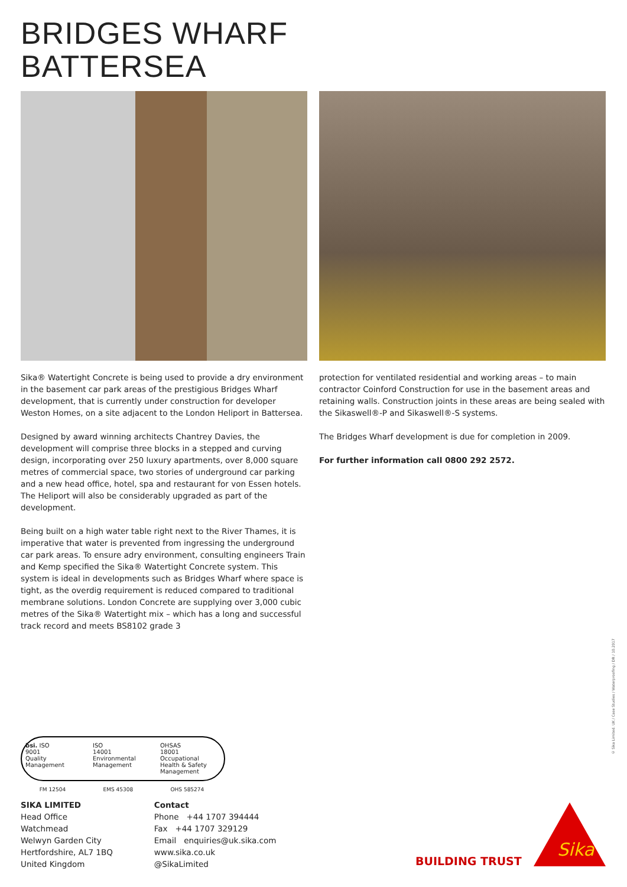BRIDGES WHARF
BATTERSEA
Sika® Watertight Concrete is being used to provide a dry environment in the basement car park areas of the prestigious Bridges Wharf development, that is currently under construction for developer Weston Homes, on a site adjacent to the London Heliport in Battersea.
Designed by award winning architects Chantrey Davies, the development will comprise three blocks in a stepped and curving design, incorporating over 250 luxury apartments, over 8,000 square metres of commercial space, two stories of underground car parking and a new head office, hotel, spa and restaurant for von Essen hotels. The Heliport will also be considerably upgraded as part of the development.
Being built on a high water table right next to the River Thames, it is imperative that water is prevented from ingressing the underground car park areas. To ensure adry environment, consulting engineers Train and Kemp specified the Sika® Watertight Concrete system. This system is ideal in developments such as Bridges Wharf where space is tight, as the overdig requirement is reduced compared to traditional membrane solutions. London Concrete are supplying over 3,000 cubic metres of the Sika® Watertight mix – which has a long and successful track record and meets BS8102 grade 3
protection for ventilated residential and working areas – to main contractor Coinford Construction for use in the basement areas and retaining walls. Construction joints in these areas are being sealed with the Sikaswell®-P and Sikaswell®-S systems.
The Bridges Wharf development is due for completion in 2009.
For further information call 0800 292 2572.
bsi. ISO
9001
Quality
Management
ISO
14001
Environmental
Management
OHSAS
18001
Occupational
Health & Safety
Management
FM 12504 EMS 45308 OHS 585274
SIKA LIMITED
Head Office
Watchmead
Welwyn Garden City
Hertfordshire, AL7 1BQ
United Kingdom
Contact
Phone +44 1707 394444
Fax +44 1707 329129
Email enquiries@uk.sika.com
www.sika.co.uk
@SikaLimited
© Sika Limited. UK / Case Studies / Waterproofing / DR / 10.2017
BUILDING TRUST
Sika